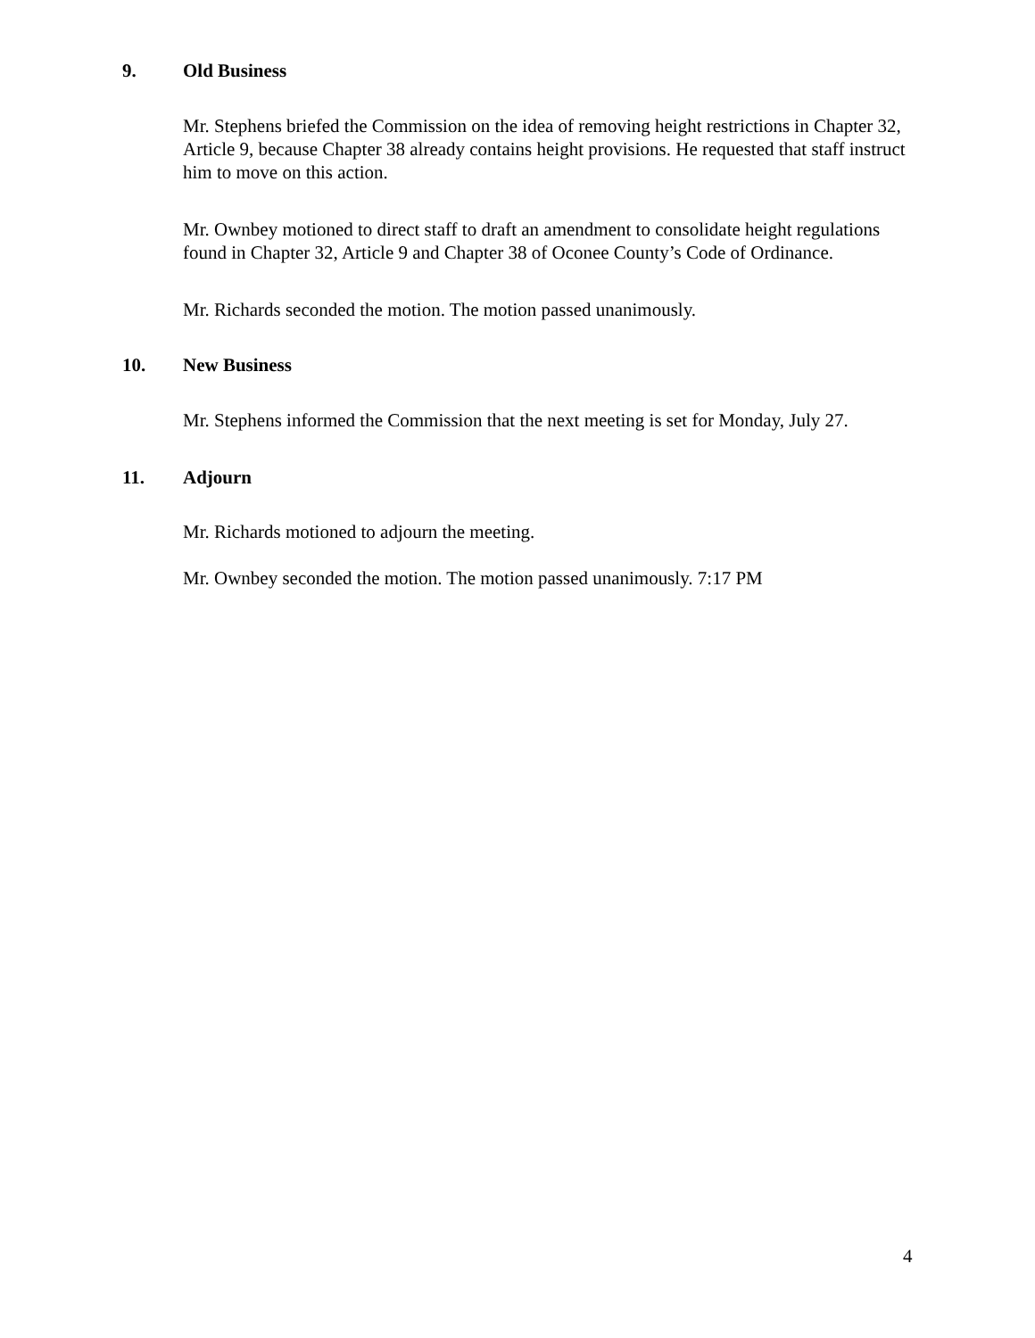9. Old Business
Mr. Stephens briefed the Commission on the idea of removing height restrictions in Chapter 32, Article 9, because Chapter 38 already contains height provisions. He requested that staff instruct him to move on this action.
Mr. Ownbey motioned to direct staff to draft an amendment to consolidate height regulations found in Chapter 32, Article 9 and Chapter 38 of Oconee County’s Code of Ordinance.
Mr. Richards seconded the motion. The motion passed unanimously.
10. New Business
Mr. Stephens informed the Commission that the next meeting is set for Monday, July 27.
11. Adjourn
Mr. Richards motioned to adjourn the meeting.
Mr. Ownbey seconded the motion. The motion passed unanimously. 7:17 PM
4